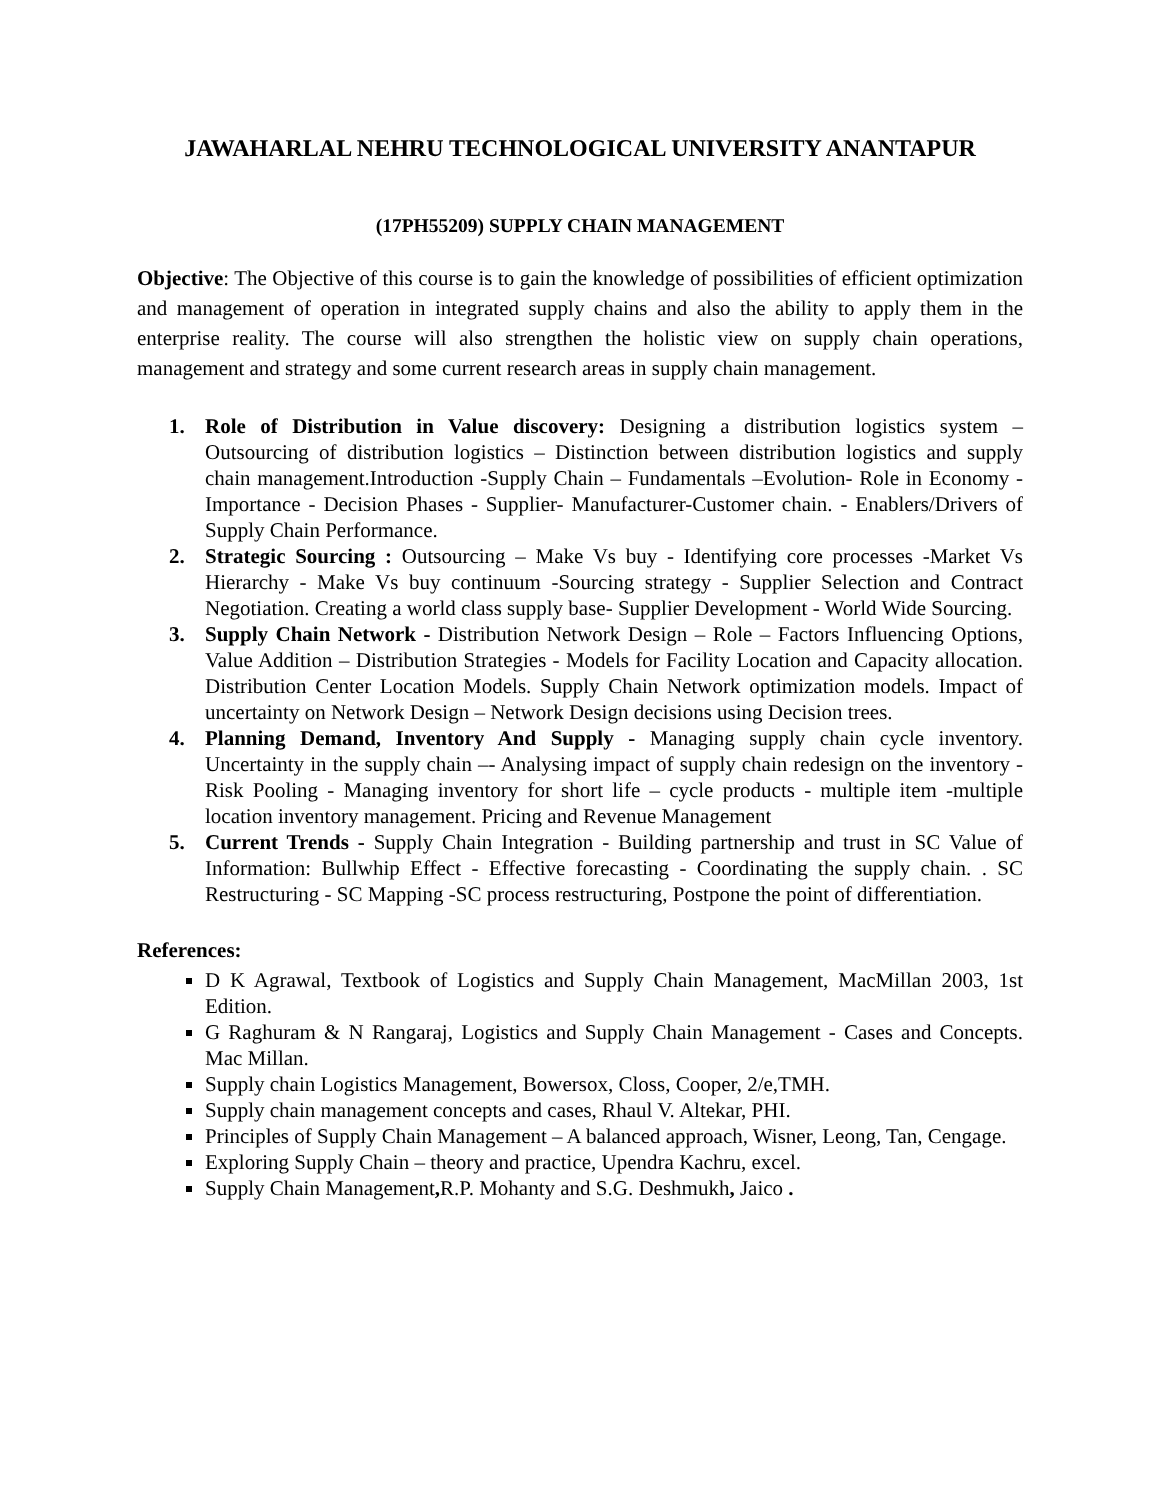JAWAHARLAL NEHRU TECHNOLOGICAL UNIVERSITY ANANTAPUR
(17PH55209) SUPPLY CHAIN MANAGEMENT
Objective: The Objective of this course is to gain the knowledge of possibilities of efficient optimization and management of operation in integrated supply chains and also the ability to apply them in the enterprise reality. The course will also strengthen the holistic view on supply chain operations, management and strategy and some current research areas in supply chain management.
1. Role of Distribution in Value discovery: Designing a distribution logistics system – Outsourcing of distribution logistics – Distinction between distribution logistics and supply chain management.Introduction -Supply Chain – Fundamentals –Evolution- Role in Economy -Importance - Decision Phases - Supplier- Manufacturer-Customer chain. - Enablers/Drivers of Supply Chain Performance.
2. Strategic Sourcing : Outsourcing – Make Vs buy - Identifying core processes -Market Vs Hierarchy - Make Vs buy continuum -Sourcing strategy - Supplier Selection and Contract Negotiation. Creating a world class supply base- Supplier Development - World Wide Sourcing.
3. Supply Chain Network - Distribution Network Design – Role – Factors Influencing Options, Value Addition – Distribution Strategies - Models for Facility Location and Capacity allocation. Distribution Center Location Models. Supply Chain Network optimization models. Impact of uncertainty on Network Design – Network Design decisions using Decision trees.
4. Planning Demand, Inventory And Supply - Managing supply chain cycle inventory. Uncertainty in the supply chain –- Analysing impact of supply chain redesign on the inventory - Risk Pooling - Managing inventory for short life – cycle products - multiple item -multiple location inventory management. Pricing and Revenue Management
5. Current Trends - Supply Chain Integration - Building partnership and trust in SC Value of Information: Bullwhip Effect - Effective forecasting - Coordinating the supply chain. . SC Restructuring - SC Mapping -SC process restructuring, Postpone the point of differentiation.
References:
D K Agrawal, Textbook of Logistics and Supply Chain Management, MacMillan 2003, 1st Edition.
G Raghuram & N Rangaraj, Logistics and Supply Chain Management - Cases and Concepts. Mac Millan.
Supply chain Logistics Management, Bowersox, Closs, Cooper, 2/e,TMH.
Supply chain management concepts and cases, Rhaul V. Altekar, PHI.
Principles of Supply Chain Management – A balanced approach, Wisner, Leong, Tan, Cengage.
Exploring Supply Chain – theory and practice, Upendra Kachru, excel.
Supply Chain Management, R.P. Mohanty and S.G. Deshmukh, Jaico .